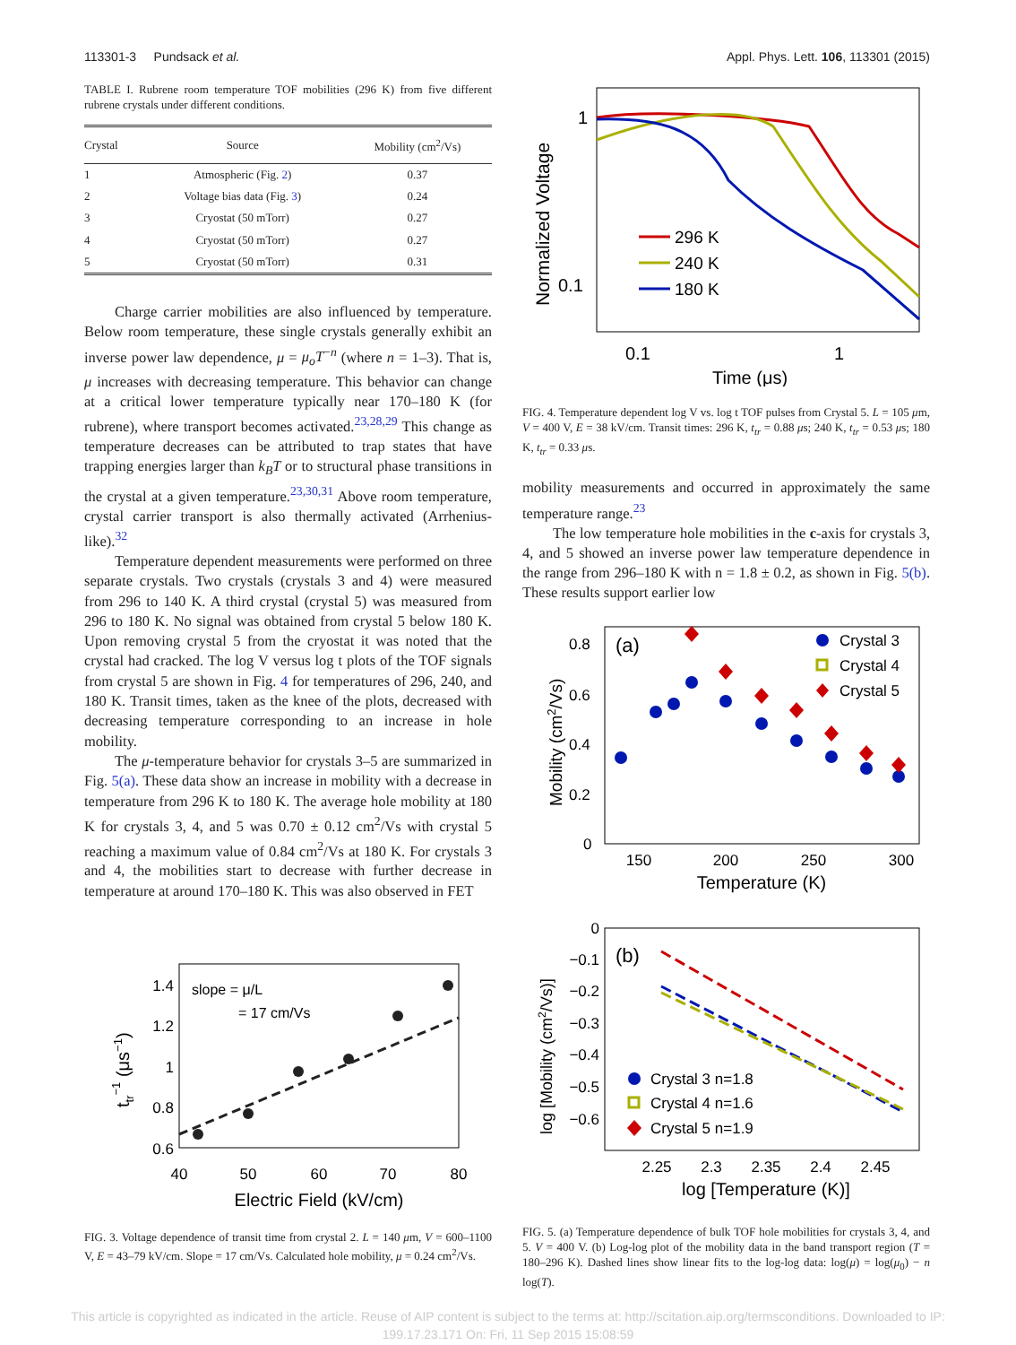113301-3 Pundsack et al. Appl. Phys. Lett. 106, 113301 (2015)
TABLE I. Rubrene room temperature TOF mobilities (296 K) from five different rubrene crystals under different conditions.
| Crystal | Source | Mobility (cm<sup>2</sup>/Vs) |
| --- | --- | --- |
| 1 | Atmospheric (Fig. 2 ) | 0.37 |
| 2 | Voltage bias data (Fig. 3 ) | 0.24 |
| 3 | Cryostat (50 mTorr) | 0.27 |
| 4 | Cryostat (50 mTorr) | 0.27 |
| 5 | Cryostat (50 mTorr) | 0.31 |
Charge carrier mobilities are also influenced by temperature. Below room temperature, these single crystals generally exhibit an inverse power law dependence, μ = μ<sub>o</sub>T<sup>−n</sup> (where n = 1–3). That is, μ increases with decreasing temperature. This behavior can change at a critical lower temperature typically near 170–180 K (for rubrene), where transport becomes activated.<sup>23,28,29</sup> This change as temperature decreases can be attributed to trap states that have trapping energies larger than k<sub>B</sub>T or to structural phase transitions in the crystal at a given temperature.<sup>23,30,31</sup> Above room temperature, crystal carrier transport is also thermally activated (Arrhenius-like).<sup>32</sup>
Temperature dependent measurements were performed on three separate crystals. Two crystals (crystals 3 and 4) were measured from 296 to 140 K. A third crystal (crystal 5) was measured from 296 to 180 K. No signal was obtained from crystal 5 below 180 K. Upon removing crystal 5 from the cryostat it was noted that the crystal had cracked. The log V versus log t plots of the TOF signals from crystal 5 are shown in Fig. 4 for temperatures of 296, 240, and 180 K. Transit times, taken as the knee of the plots, decreased with decreasing temperature corresponding to an increase in hole mobility.
The μ-temperature behavior for crystals 3–5 are summarized in Fig. 5(a). These data show an increase in mobility with a decrease in temperature from 296 K to 180 K. The average hole mobility at 180 K for crystals 3, 4, and 5 was 0.70 ± 0.12 cm<sup>2</sup>/Vs with crystal 5 reaching a maximum value of 0.84 cm<sup>2</sup>/Vs at 180 K. For crystals 3 and 4, the mobilities start to decrease with further decrease in temperature at around 170–180 K. This was also observed in FET
slope = μ/L
= 17 cm/Vs
1.4
1.2
1
0.8
0.6
40
50
60
70
80
Electric Field (kV/cm)
ttr−1 (μs−1)
FIG. 3. Voltage dependence of transit time from crystal 2. L = 140 μm, V = 600–1100 V, E = 43–79 kV/cm. Slope = 17 cm/Vs. Calculated hole mobility, μ = 0.24 cm<sup>2</sup>/Vs.
296 K
240 K
180 K
1
0.1
0.1
1
Time (μs)
Normalized Voltage
FIG. 4. Temperature dependent log V vs. log t TOF pulses from Crystal 5. L = 105 μm, V = 400 V, E = 38 kV/cm. Transit times: 296 K, t<sub>tr</sub> = 0.88 μs; 240 K, t<sub>tr</sub> = 0.53 μs; 180 K, t<sub>tr</sub> = 0.33 μs.
mobility measurements and occurred in approximately the same temperature range.<sup>23</sup>
The low temperature hole mobilities in the c-axis for crystals 3, 4, and 5 showed an inverse power law temperature dependence in the range from 296–180 K with n = 1.8 ± 0.2, as shown in Fig. 5(b). These results support earlier low
(a)
Crystal 3
Crystal 4
Crystal 5
0.8
0.6
0.4
0.2
0
150
200
250
300
Temperature (K)
Mobility (cm2/Vs)
(b)
Crystal 3 n=1.8
Crystal 4 n=1.6
Crystal 5 n=1.9
0
−0.1
−0.2
−0.3
−0.4
−0.5
−0.6
2.25
2.3
2.35
2.4
2.45
log [Temperature (K)]
log [Mobility (cm2/Vs)]
FIG. 5. (a) Temperature dependence of bulk TOF hole mobilities for crystals 3, 4, and 5. V = 400 V. (b) Log-log plot of the mobility data in the band transport region (T = 180–296 K). Dashed lines show linear fits to the log-log data: log(μ) = log(μ<sub>0</sub>) − n log(T).
This article is copyrighted as indicated in the article. Reuse of AIP content is subject to the terms at: http://scitation.aip.org/termsconditions. Downloaded to IP:
199.17.23.171 On: Fri, 11 Sep 2015 15:08:59